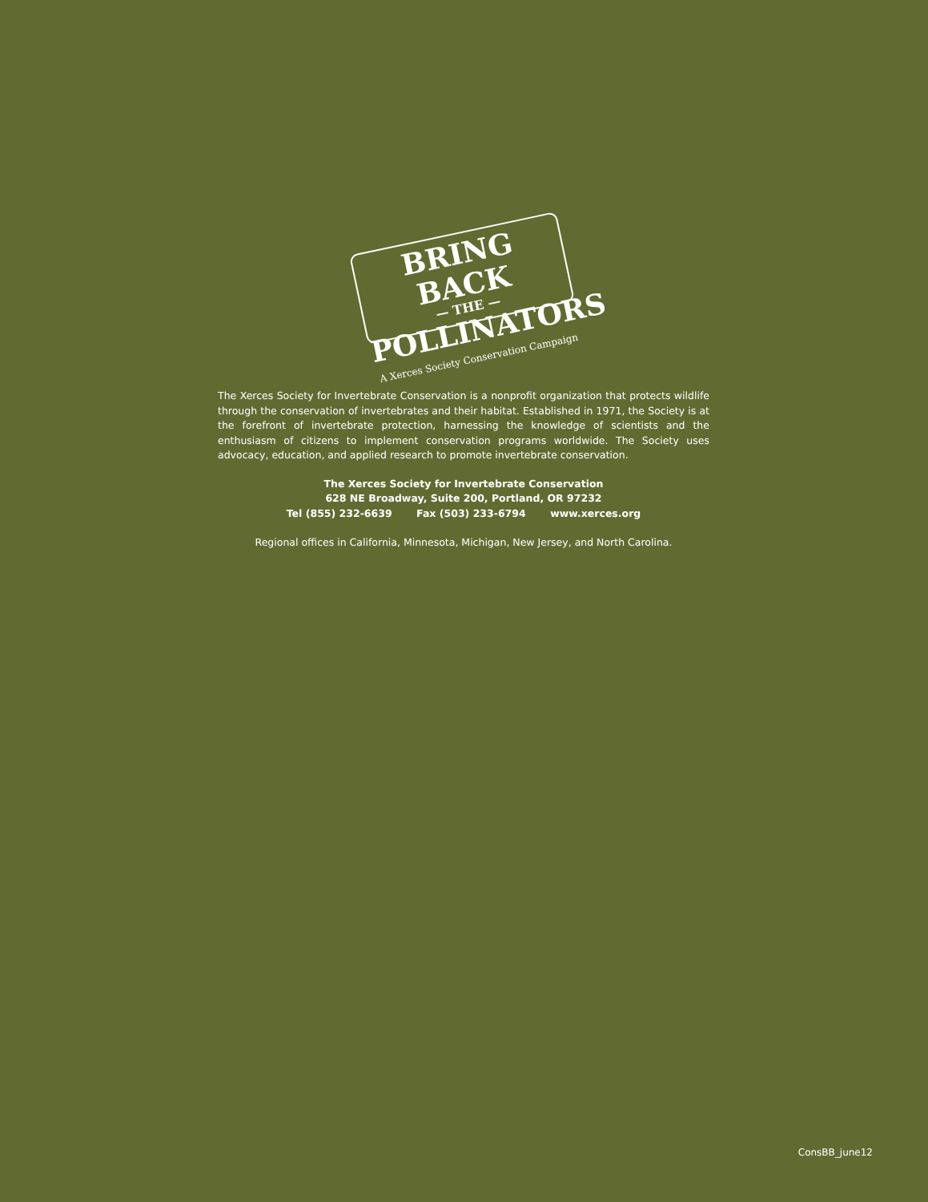BRING BACK
— THE —
POLLINATORS
A Xerces Society Conservation Campaign
The Xerces Society for Invertebrate Conservation is a nonprofit organization that protects wildlife through the conservation of invertebrates and their habitat. Established in 1971, the Society is at the forefront of invertebrate protection, harnessing the knowledge of scientists and the enthusiasm of citizens to implement conservation programs worldwide. The Society uses advocacy, education, and applied research to promote invertebrate conservation.
The Xerces Society for Invertebrate Conservation
628 NE Broadway, Suite 200, Portland, OR 97232
Tel (855) 232-6639 Fax (503) 233-6794 www.xerces.org
Regional offices in California, Minnesota, Michigan, New Jersey, and North Carolina.
ConsBB_june12